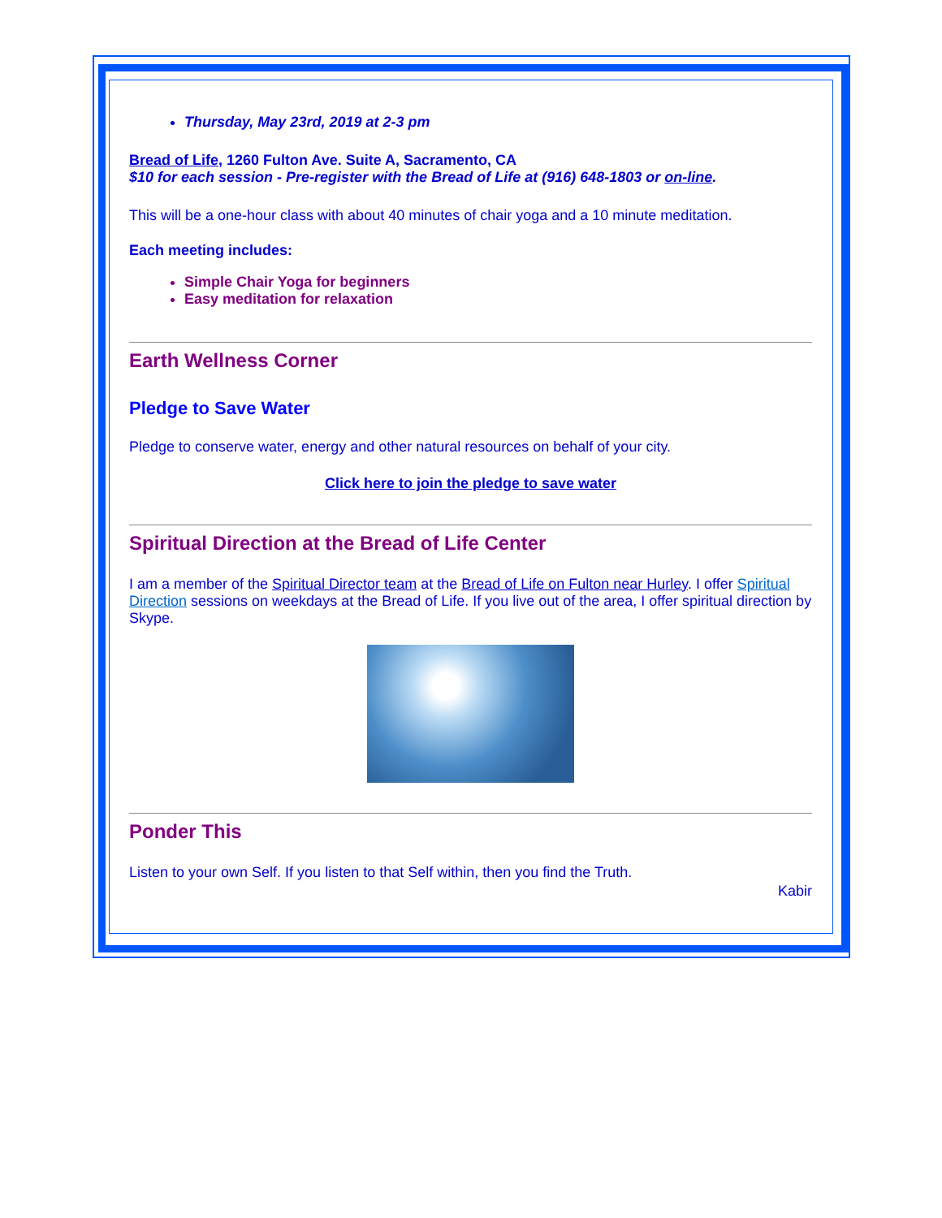Thursday, May 23rd, 2019 at 2-3 pm
Bread of Life, 1260 Fulton Ave. Suite A, Sacramento, CA
$10 for each session - Pre-register with the Bread of Life at (916) 648-1803 or on-line.
This will be a one-hour class with about 40 minutes of chair yoga and a 10 minute meditation.
Each meeting includes:
Simple Chair Yoga for beginners
Easy meditation for relaxation
Earth Wellness Corner
Pledge to Save Water
Pledge to conserve water, energy and other natural resources on behalf of your city.
Click here to join the pledge to save water
Spiritual Direction at the Bread of Life Center
I am a member of the Spiritual Director team at the Bread of Life on Fulton near Hurley. I offer Spiritual Direction sessions on weekdays at the Bread of Life. If you live out of the area, I offer spiritual direction by Skype.
Ponder This
Listen to your own Self. If you listen to that Self within, then you find the Truth.
Kabir